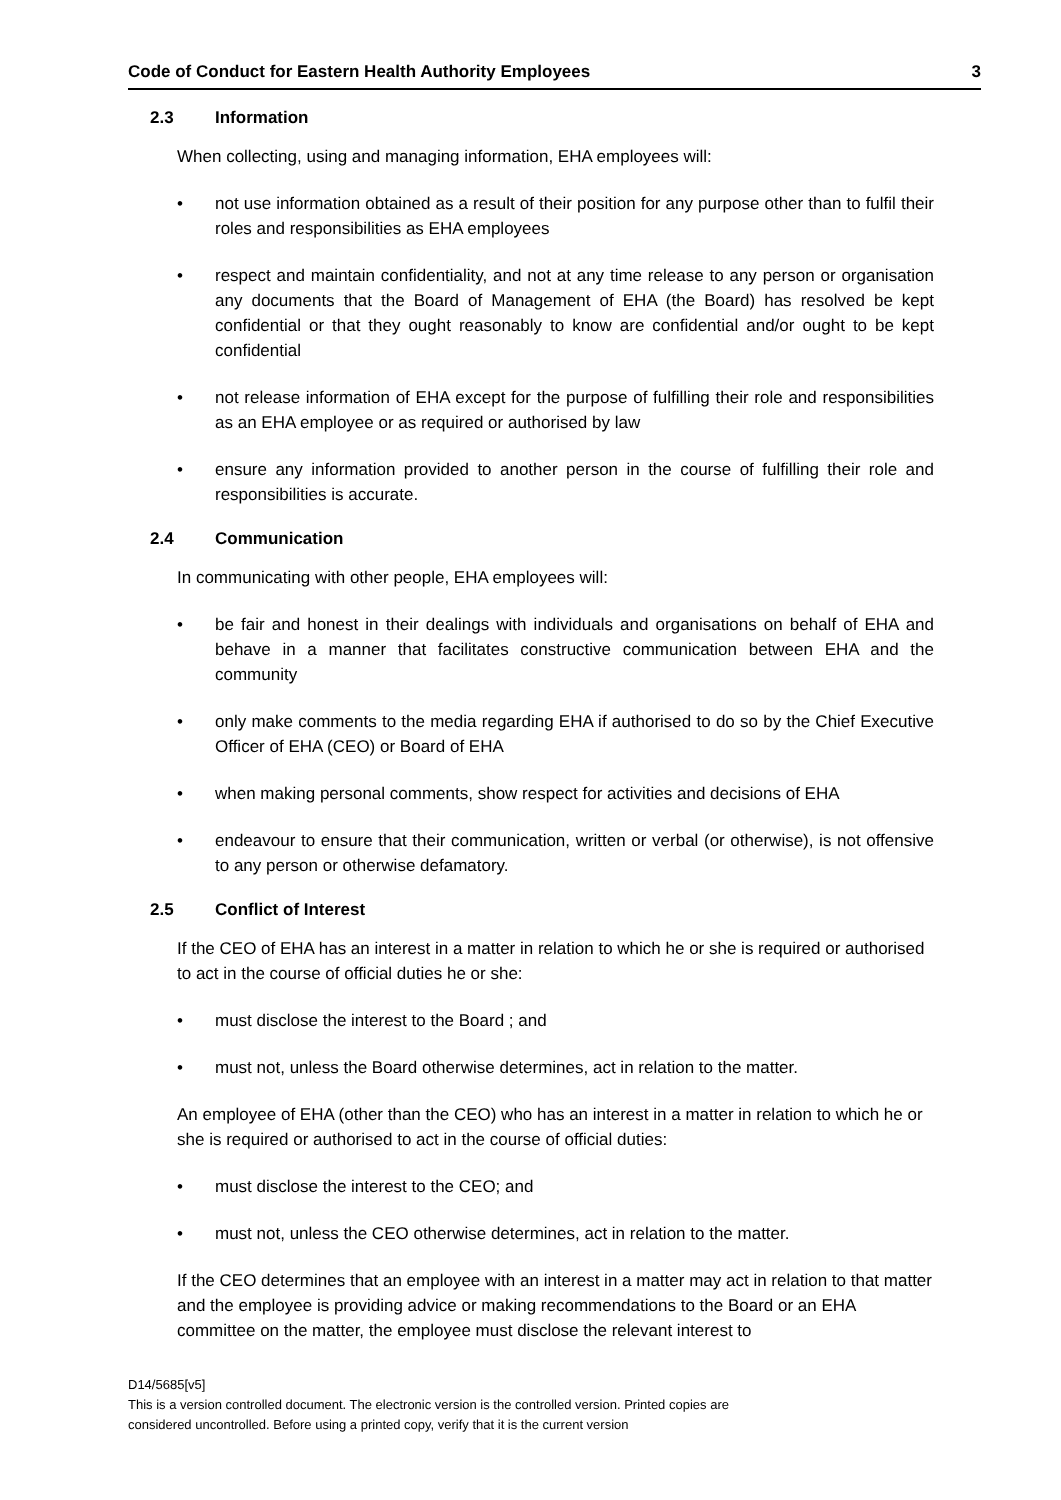Code of Conduct for Eastern Health Authority Employees 3
2.3 Information
When collecting, using and managing information, EHA employees will:
• not use information obtained as a result of their position for any purpose other than to fulfil their roles and responsibilities as EHA employees
• respect and maintain confidentiality, and not at any time release to any person or organisation any documents that the Board of Management of EHA (the Board) has resolved be kept confidential or that they ought reasonably to know are confidential and/or ought to be kept confidential
• not release information of EHA except for the purpose of fulfilling their role and responsibilities as an EHA employee or as required or authorised by law
• ensure any information provided to another person in the course of fulfilling their role and responsibilities is accurate.
2.4 Communication
In communicating with other people, EHA employees will:
• be fair and honest in their dealings with individuals and organisations on behalf of EHA and behave in a manner that facilitates constructive communication between EHA and the community
• only make comments to the media regarding EHA if authorised to do so by the Chief Executive Officer of EHA (CEO) or Board of EHA
• when making personal comments, show respect for activities and decisions of EHA
• endeavour to ensure that their communication, written or verbal (or otherwise), is not offensive to any person or otherwise defamatory.
2.5 Conflict of Interest
If the CEO of EHA has an interest in a matter in relation to which he or she is required or authorised to act in the course of official duties he or she:
• must disclose the interest to the Board ; and
• must not, unless the Board otherwise determines, act in relation to the matter.
An employee of EHA (other than the CEO) who has an interest in a matter in relation to which he or she is required or authorised to act in the course of official duties:
• must disclose the interest to the CEO; and
• must not, unless the CEO otherwise determines, act in relation to the matter.
If the CEO determines that an employee with an interest in a matter may act in relation to that matter and the employee is providing advice or making recommendations to the Board or an EHA committee on the matter, the employee must disclose the relevant interest to
D14/5685[v5]
This is a version controlled document. The electronic version is the controlled version. Printed copies are
considered uncontrolled. Before using a printed copy, verify that it is the current version